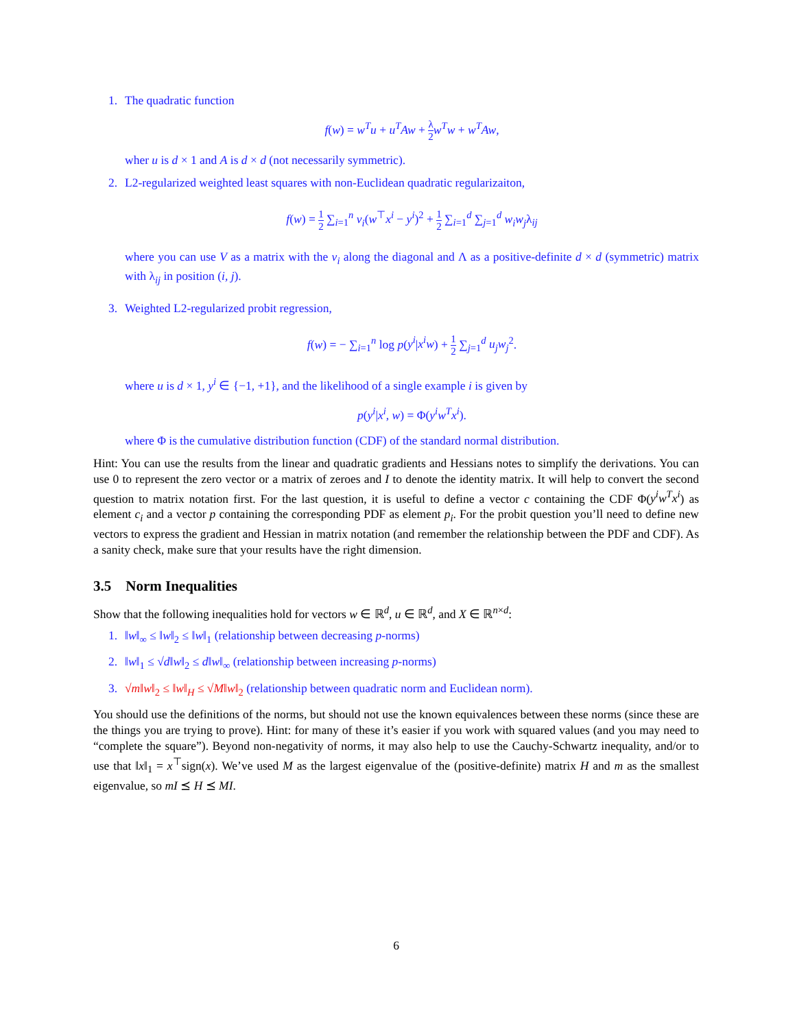1. The quadratic function
f(w) = w<sup>T</sup>u + u<sup>T</sup>Aw + λ 2 w<sup>T</sup>w + w<sup>T</sup>Aw,
wher u is d × 1 and A is d × d (not necessarily symmetric).
2. L2-regularized weighted least squares with non-Euclidean quadratic regularizaiton,
f(w) = 1 2 ∑<sub>i=1</sub><sup>n</sup> v<sub>i</sub>(w<sup>⊤</sup>x<sup>i</sup> − y<sup>i</sup>)<sup>2</sup> + 1 2 ∑<sub>i=1</sub><sup>d</sup> ∑<sub>j=1</sub><sup>d</sup> w<sub>i</sub>w<sub>j</sub>λ<sub>ij</sub>
where you can use V as a matrix with the v<sub>i</sub> along the diagonal and Λ as a positive-definite d × d (symmetric) matrix with λ<sub>ij</sub> in position (i, j).
3. Weighted L2-regularized probit regression,
f(w) = − ∑<sub>i=1</sub><sup>n</sup> log p(y<sup>i</sup>|x<sup>i</sup>w) + 1 2 ∑<sub>j=1</sub><sup>d</sup> u<sub>j</sub>w<sub>j</sub><sup>2</sup>.
where u is d × 1, y<sup>i</sup> ∈ {−1, +1}, and the likelihood of a single example i is given by
p(y<sup>i</sup>|x<sup>i</sup>, w) = Φ(y<sup>i</sup>w<sup>T</sup>x<sup>i</sup>).
where Φ is the cumulative distribution function (CDF) of the standard normal distribution.
Hint: You can use the results from the linear and quadratic gradients and Hessians notes to simplify the derivations. You can use 0 to represent the zero vector or a matrix of zeroes and I to denote the identity matrix. It will help to convert the second question to matrix notation first. For the last question, it is useful to define a vector c containing the CDF Φ(y<sup>i</sup>w<sup>T</sup>x<sup>i</sup>) as element c<sub>i</sub> and a vector p containing the corresponding PDF as element p<sub>i</sub>. For the probit question you’ll need to define new vectors to express the gradient and Hessian in matrix notation (and remember the relationship between the PDF and CDF). As a sanity check, make sure that your results have the right dimension.
3.5 Norm Inequalities
Show that the following inequalities hold for vectors w ∈ ℝ<sup>d</sup>, u ∈ ℝ<sup>d</sup>, and X ∈ ℝ<sup>n×d</sup>:
1. ‖w‖<sub>∞</sub> ≤ ‖w‖<sub>2</sub> ≤ ‖w‖<sub>1</sub> (relationship between decreasing p-norms)
2. ‖w‖<sub>1</sub> ≤ √d‖w‖<sub>2</sub> ≤ d‖w‖<sub>∞</sub> (relationship between increasing p-norms)
3. √m‖w‖<sub>2</sub> ≤ ‖w‖<sub>H</sub> ≤ √M‖w‖<sub>2</sub> (relationship between quadratic norm and Euclidean norm).
You should use the definitions of the norms, but should not use the known equivalences between these norms (since these are the things you are trying to prove). Hint: for many of these it’s easier if you work with squared values (and you may need to “complete the square”). Beyond non-negativity of norms, it may also help to use the Cauchy-Schwartz inequality, and/or to use that ‖x‖<sub>1</sub> = x<sup>⊤</sup>sign(x). We’ve used M as the largest eigenvalue of the (positive-definite) matrix H and m as the smallest eigenvalue, so mI ⪯ H ⪯ MI.
6